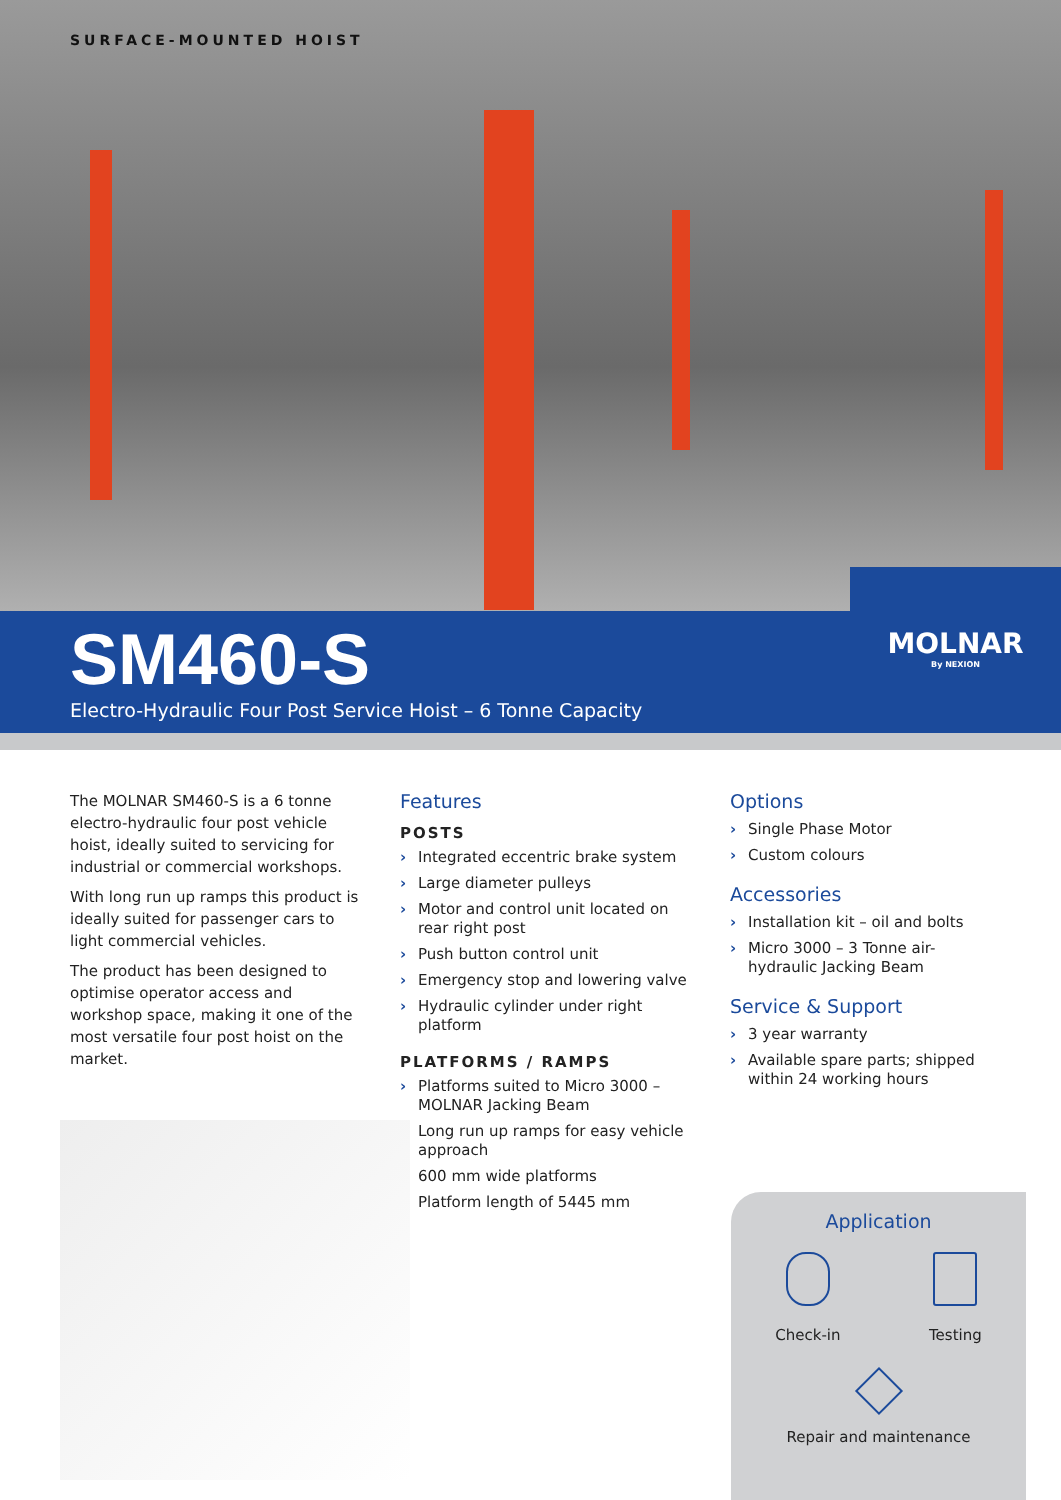SURFACE-MOUNTED HOIST
SM460-S
Electro-Hydraulic Four Post Service Hoist – 6 Tonne Capacity
MOLNAR
By NEXION
The MOLNAR SM460-S is a 6 tonne electro-hydraulic four post vehicle hoist, ideally suited to servicing for industrial or commercial workshops.
With long run up ramps this product is ideally suited for passenger cars to light commercial vehicles.
The product has been designed to optimise operator access and workshop space, making it one of the most versatile four post hoist on the market.
Features
POSTS
› Integrated eccentric brake system
› Large diameter pulleys
› Motor and control unit located on rear right post
› Push button control unit
› Emergency stop and lowering valve
› Hydraulic cylinder under right platform
PLATFORMS / RAMPS
› Platforms suited to Micro 3000 – MOLNAR Jacking Beam
› Long run up ramps for easy vehicle approach
› 600 mm wide platforms
› Platform length of 5445 mm
Options
› Single Phase Motor
› Custom colours
Accessories
› Installation kit – oil and bolts
› Micro 3000 – 3 Tonne air-hydraulic Jacking Beam
Service & Support
› 3 year warranty
› Available spare parts; shipped within 24 working hours
Application
Check-in Testing
Repair and maintenance